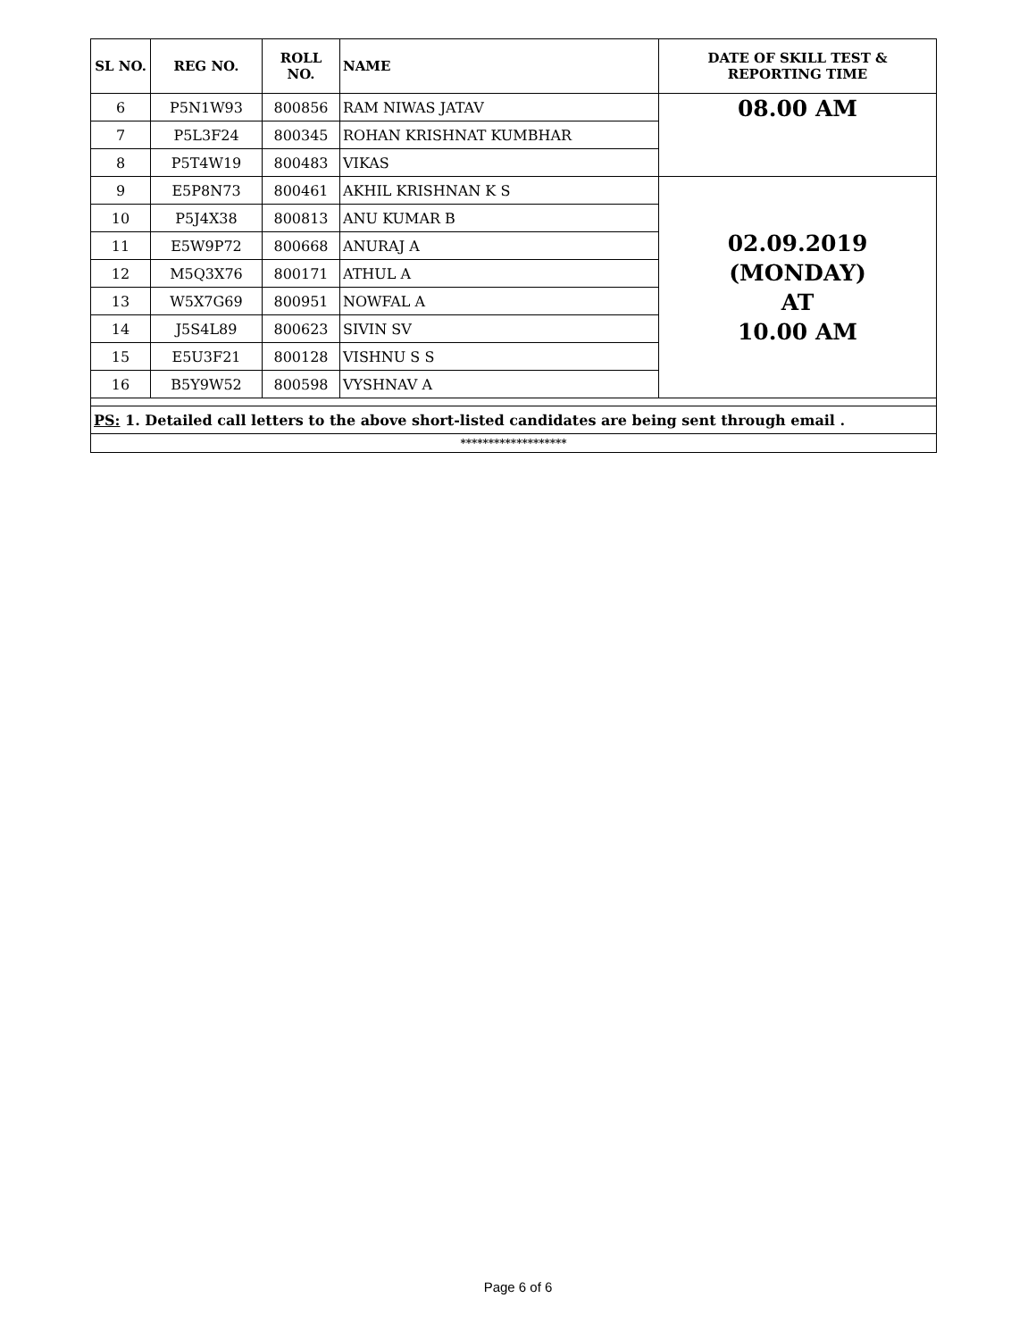| SL NO. | REG NO. | ROLL NO. | NAME | DATE OF SKILL TEST & REPORTING TIME |
| --- | --- | --- | --- | --- |
| 6 | P5N1W93 | 800856 | RAM NIWAS JATAV | 08.00 AM |
| 7 | P5L3F24 | 800345 | ROHAN KRISHNAT KUMBHAR | |
| 8 | P5T4W19 | 800483 | VIKAS | |
| 9 | E5P8N73 | 800461 | AKHIL KRISHNAN K S | 02.09.2019 (MONDAY) AT 10.00 AM |
| 10 | P5J4X38 | 800813 | ANU KUMAR B | |
| 11 | E5W9P72 | 800668 | ANURAJ A | |
| 12 | M5Q3X76 | 800171 | ATHUL A | |
| 13 | W5X7G69 | 800951 | NOWFAL A | |
| 14 | J5S4L89 | 800623 | SIVIN SV | |
| 15 | E5U3F21 | 800128 | VISHNU S S | |
| 16 | B5Y9W52 | 800598 | VYSHNAV A | |
| PS: 1. Detailed call letters to the above short-listed candidates are being sent through email . | | | | |
| ******************* | | | | |
Page 6 of 6